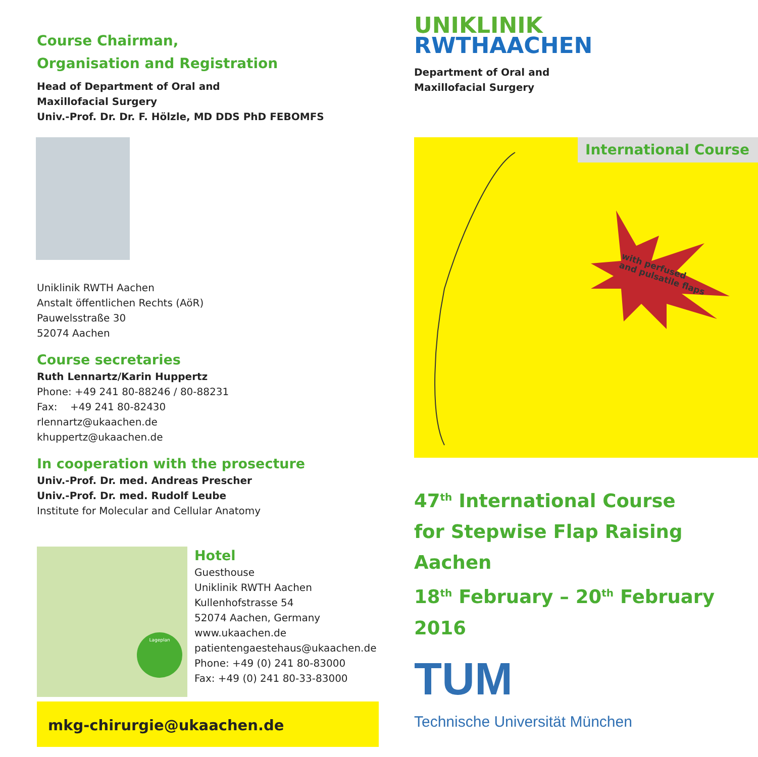Course Chairman,
Organisation and Registration
Head of Department of Oral and
Maxillofacial Surgery
Univ.-Prof. Dr. Dr. F. Hölzle, MD DDS PhD FEBOMFS
Uniklinik RWTH Aachen
Anstalt öffentlichen Rechts (AöR)
Pauwelsstraße 30
52074 Aachen
Course secretaries
Ruth Lennartz/Karin Huppertz
Phone: +49 241 80-88246 / 80-88231
Fax: +49 241 80-82430
rlennartz@ukaachen.de
khuppertz@ukaachen.de
In cooperation with the prosecture
Univ.-Prof. Dr. med. Andreas Prescher
Univ.-Prof. Dr. med. Rudolf Leube
Institute for Molecular and Cellular Anatomy
Lageplan
Hotel
Guesthouse
Uniklinik RWTH Aachen
Kullenhofstrasse 54
52074 Aachen, Germany
www.ukaachen.de
patientengaestehaus@ukaachen.de
Phone: +49 (0) 241 80-83000
Fax: +49 (0) 241 80-33-83000
mkg-chirurgie@ukaachen.de
UNIKLINIK
RWTHAACHEN
Department of Oral and
Maxillofacial Surgery
International Course
with perfused
and pulsatile flaps
47<sup>th</sup> International Course
for Stepwise Flap Raising Aachen
18<sup>th</sup> February – 20<sup>th</sup> February 2016
TUM
Technische Universität München